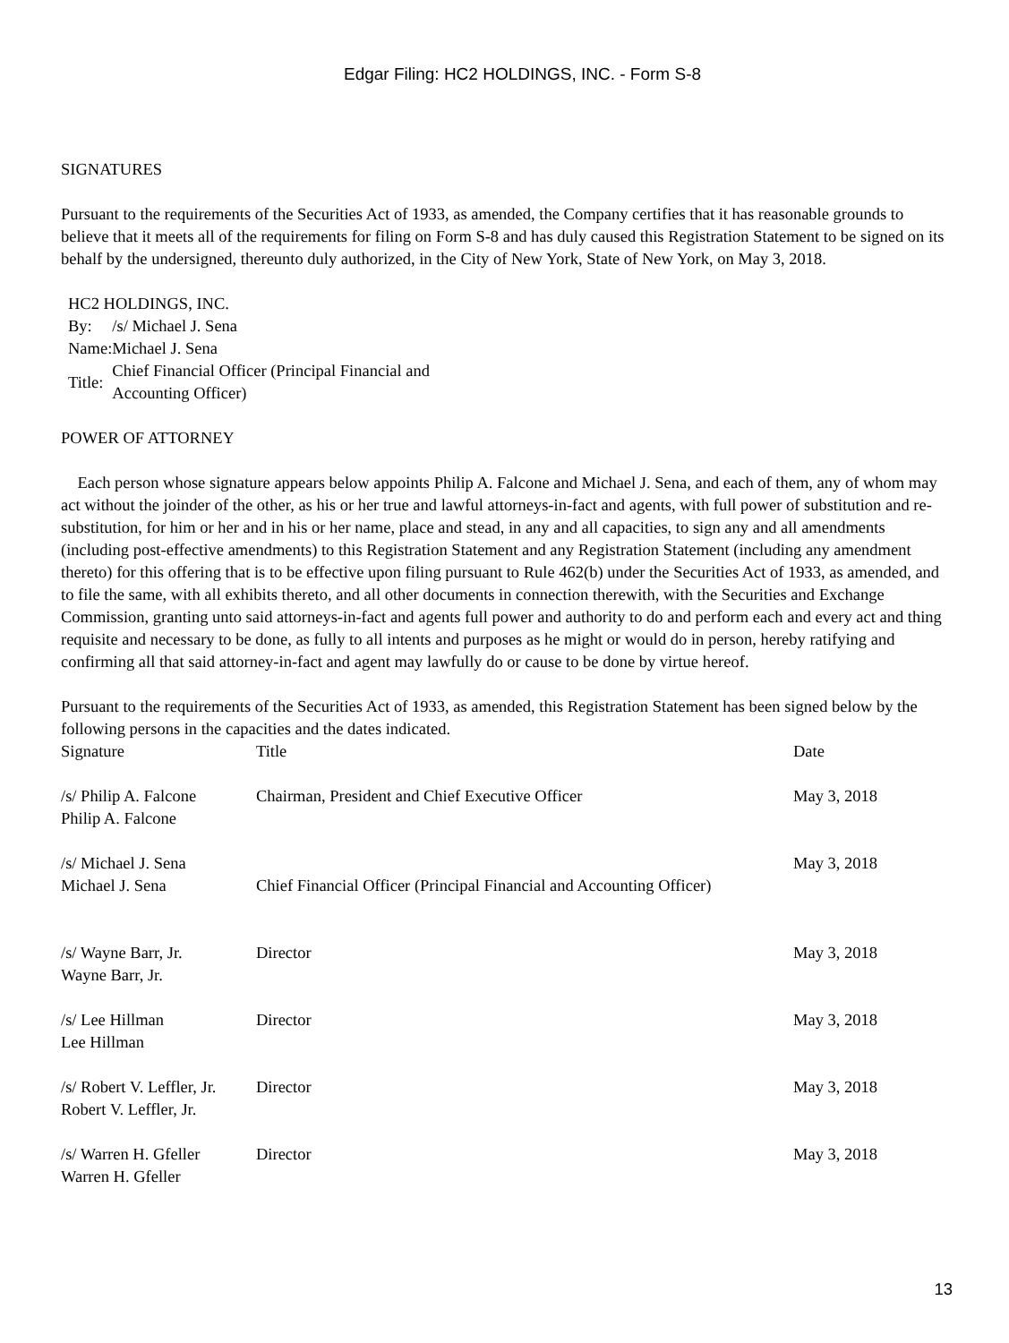Edgar Filing: HC2 HOLDINGS, INC. - Form S-8
SIGNATURES
Pursuant to the requirements of the Securities Act of 1933, as amended, the Company certifies that it has reasonable grounds to believe that it meets all of the requirements for filing on Form S-8 and has duly caused this Registration Statement to be signed on its behalf by the undersigned, thereunto duly authorized, in the City of New York, State of New York, on May 3, 2018.
| HC2 HOLDINGS, INC. | |
| By: | /s/ Michael J. Sena |
| Name: | Michael J. Sena |
| Title: | Chief Financial Officer (Principal Financial and Accounting Officer) |
POWER OF ATTORNEY
Each person whose signature appears below appoints Philip A. Falcone and Michael J. Sena, and each of them, any of whom may act without the joinder of the other, as his or her true and lawful attorneys-in-fact and agents, with full power of substitution and re-substitution, for him or her and in his or her name, place and stead, in any and all capacities, to sign any and all amendments (including post-effective amendments) to this Registration Statement and any Registration Statement (including any amendment thereto) for this offering that is to be effective upon filing pursuant to Rule 462(b) under the Securities Act of 1933, as amended, and to file the same, with all exhibits thereto, and all other documents in connection therewith, with the Securities and Exchange Commission, granting unto said attorneys-in-fact and agents full power and authority to do and perform each and every act and thing requisite and necessary to be done, as fully to all intents and purposes as he might or would do in person, hereby ratifying and confirming all that said attorney-in-fact and agent may lawfully do or cause to be done by virtue hereof.
Pursuant to the requirements of the Securities Act of 1933, as amended, this Registration Statement has been signed below by the following persons in the capacities and the dates indicated.
| Signature | Title | Date |
| /s/ Philip A. Falcone Philip A. Falcone | Chairman, President and Chief Executive Officer | May 3, 2018 |
| /s/ Michael J. Sena Michael J. Sena | Chief Financial Officer (Principal Financial and Accounting Officer) | May 3, 2018 |
| /s/ Wayne Barr, Jr. Wayne Barr, Jr. | Director | May 3, 2018 |
| /s/ Lee Hillman Lee Hillman | Director | May 3, 2018 |
| /s/ Robert V. Leffler, Jr. Robert V. Leffler, Jr. | Director | May 3, 2018 |
| /s/ Warren H. Gfeller Warren H. Gfeller | Director | May 3, 2018 |
13